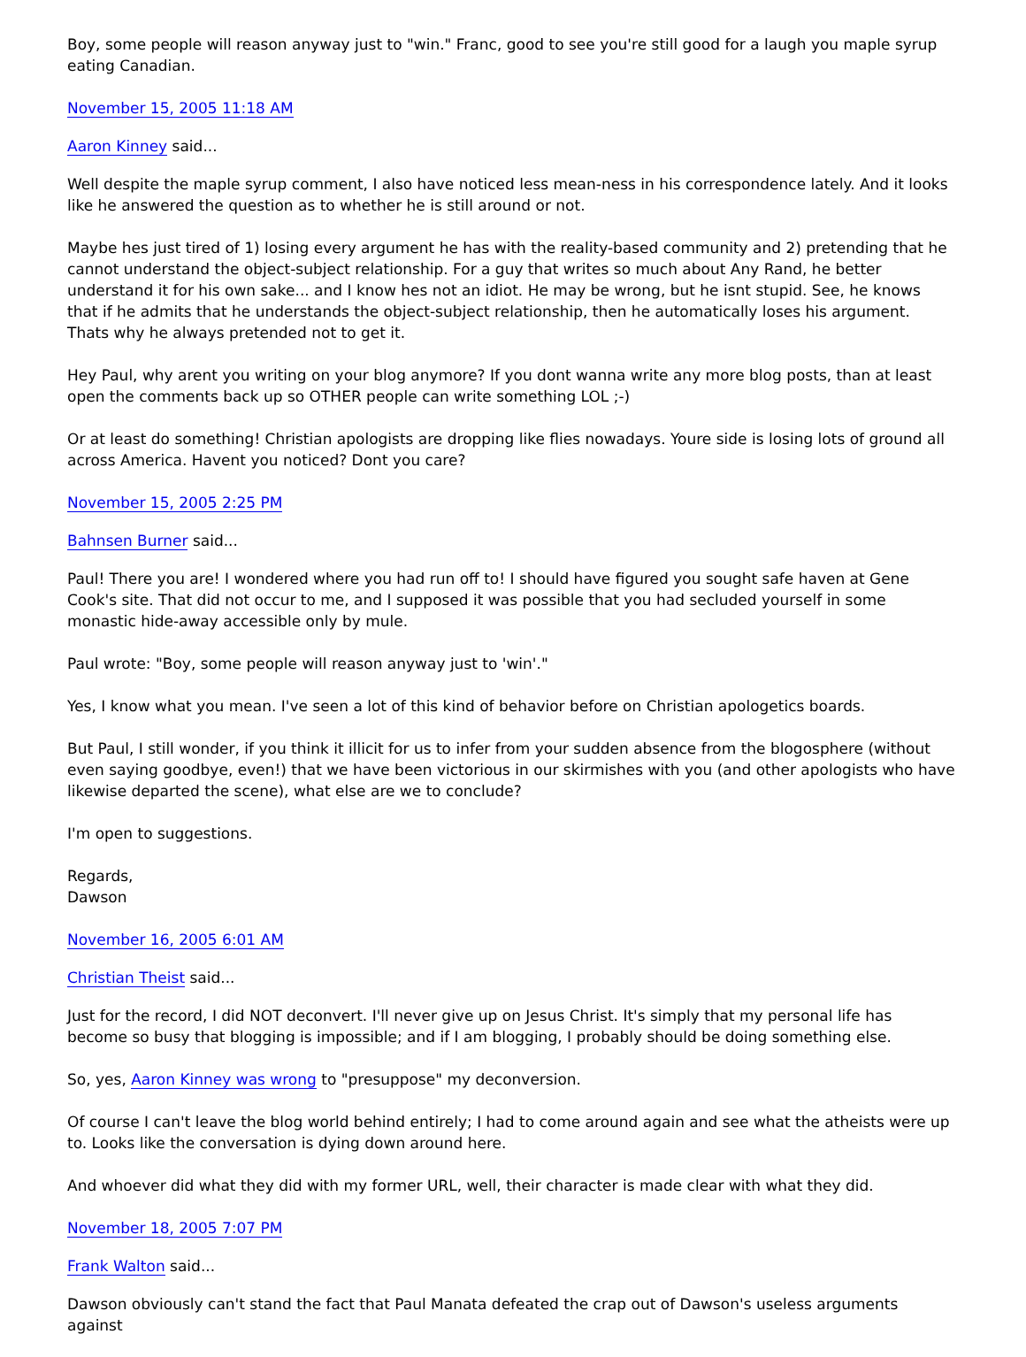Boy, some people will reason anyway just to "win." Franc, good to see you're still good for a laugh you maple syrup eating Canadian.
November 15, 2005 11:18 AM
Aaron Kinney said...
Well despite the maple syrup comment, I also have noticed less mean-ness in his correspondence lately. And it looks like he answered the question as to whether he is still around or not.
Maybe hes just tired of 1) losing every argument he has with the reality-based community and 2) pretending that he cannot understand the object-subject relationship. For a guy that writes so much about Any Rand, he better understand it for his own sake... and I know hes not an idiot. He may be wrong, but he isnt stupid. See, he knows that if he admits that he understands the object-subject relationship, then he automatically loses his argument. Thats why he always pretended not to get it.
Hey Paul, why arent you writing on your blog anymore? If you dont wanna write any more blog posts, than at least open the comments back up so OTHER people can write something LOL ;-)
Or at least do something! Christian apologists are dropping like flies nowadays. Youre side is losing lots of ground all across America. Havent you noticed? Dont you care?
November 15, 2005 2:25 PM
Bahnsen Burner said...
Paul! There you are! I wondered where you had run off to! I should have figured you sought safe haven at Gene Cook's site. That did not occur to me, and I supposed it was possible that you had secluded yourself in some monastic hide-away accessible only by mule.
Paul wrote: "Boy, some people will reason anyway just to 'win'."
Yes, I know what you mean. I've seen a lot of this kind of behavior before on Christian apologetics boards.
But Paul, I still wonder, if you think it illicit for us to infer from your sudden absence from the blogosphere (without even saying goodbye, even!) that we have been victorious in our skirmishes with you (and other apologists who have likewise departed the scene), what else are we to conclude?
I'm open to suggestions.
Regards,
Dawson
November 16, 2005 6:01 AM
Christian Theist said...
Just for the record, I did NOT deconvert. I'll never give up on Jesus Christ. It's simply that my personal life has become so busy that blogging is impossible; and if I am blogging, I probably should be doing something else.
So, yes, Aaron Kinney was wrong to "presuppose" my deconversion.
Of course I can't leave the blog world behind entirely; I had to come around again and see what the atheists were up to. Looks like the conversation is dying down around here.
And whoever did what they did with my former URL, well, their character is made clear with what they did.
November 18, 2005 7:07 PM
Frank Walton said...
Dawson obviously can't stand the fact that Paul Manata defeated the crap out of Dawson's useless arguments against